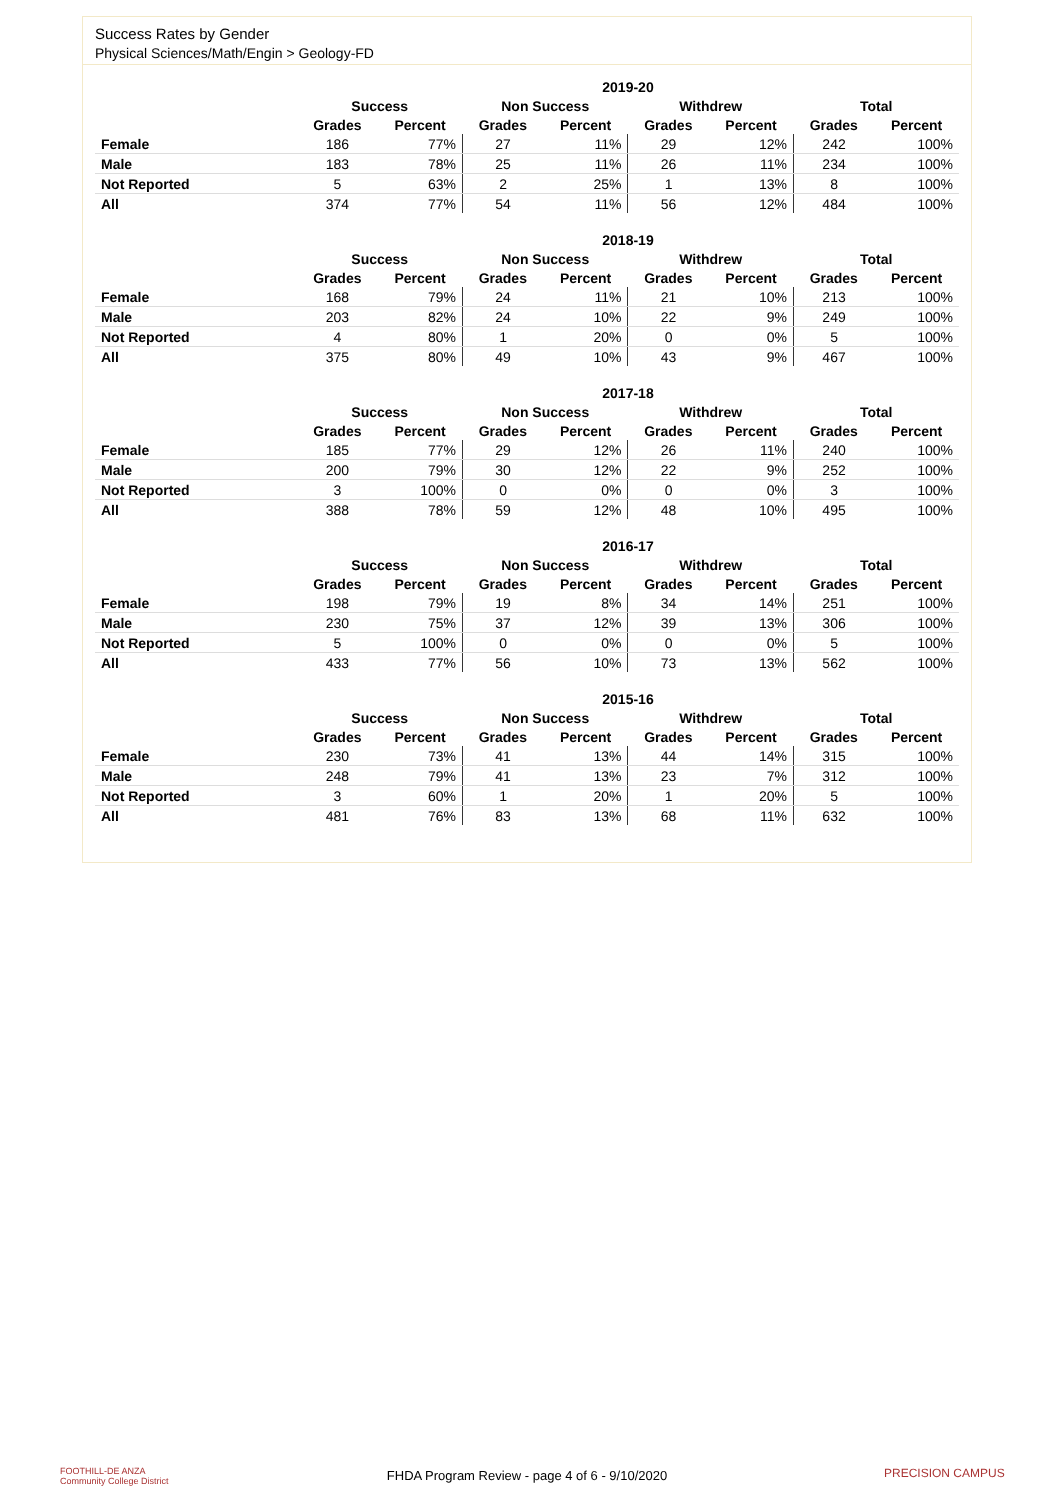Success Rates by Gender
Physical Sciences/Math/Engin > Geology-FD
| | 2019-20 | | | | | | | |
| --- | --- | --- | --- | --- | --- | --- | --- | --- |
| | Success | | Non Success | | Withdrew | | Total | |
| | Grades | Percent | Grades | Percent | Grades | Percent | Grades | Percent |
| Female | 186 | 77% | 27 | 11% | 29 | 12% | 242 | 100% |
| Male | 183 | 78% | 25 | 11% | 26 | 11% | 234 | 100% |
| Not Reported | 5 | 63% | 2 | 25% | 1 | 13% | 8 | 100% |
| All | 374 | 77% | 54 | 11% | 56 | 12% | 484 | 100% |
| | 2018-19 | | | | | | | |
| --- | --- | --- | --- | --- | --- | --- | --- | --- |
| | Success | | Non Success | | Withdrew | | Total | |
| | Grades | Percent | Grades | Percent | Grades | Percent | Grades | Percent |
| Female | 168 | 79% | 24 | 11% | 21 | 10% | 213 | 100% |
| Male | 203 | 82% | 24 | 10% | 22 | 9% | 249 | 100% |
| Not Reported | 4 | 80% | 1 | 20% | 0 | 0% | 5 | 100% |
| All | 375 | 80% | 49 | 10% | 43 | 9% | 467 | 100% |
| | 2017-18 | | | | | | | |
| --- | --- | --- | --- | --- | --- | --- | --- | --- |
| | Success | | Non Success | | Withdrew | | Total | |
| | Grades | Percent | Grades | Percent | Grades | Percent | Grades | Percent |
| Female | 185 | 77% | 29 | 12% | 26 | 11% | 240 | 100% |
| Male | 200 | 79% | 30 | 12% | 22 | 9% | 252 | 100% |
| Not Reported | 3 | 100% | 0 | 0% | 0 | 0% | 3 | 100% |
| All | 388 | 78% | 59 | 12% | 48 | 10% | 495 | 100% |
| | 2016-17 | | | | | | | |
| --- | --- | --- | --- | --- | --- | --- | --- | --- |
| | Success | | Non Success | | Withdrew | | Total | |
| | Grades | Percent | Grades | Percent | Grades | Percent | Grades | Percent |
| Female | 198 | 79% | 19 | 8% | 34 | 14% | 251 | 100% |
| Male | 230 | 75% | 37 | 12% | 39 | 13% | 306 | 100% |
| Not Reported | 5 | 100% | 0 | 0% | 0 | 0% | 5 | 100% |
| All | 433 | 77% | 56 | 10% | 73 | 13% | 562 | 100% |
| | 2015-16 | | | | | | | |
| --- | --- | --- | --- | --- | --- | --- | --- | --- |
| | Success | | Non Success | | Withdrew | | Total | |
| | Grades | Percent | Grades | Percent | Grades | Percent | Grades | Percent |
| Female | 230 | 73% | 41 | 13% | 44 | 14% | 315 | 100% |
| Male | 248 | 79% | 41 | 13% | 23 | 7% | 312 | 100% |
| Not Reported | 3 | 60% | 1 | 20% | 1 | 20% | 5 | 100% |
| All | 481 | 76% | 83 | 13% | 68 | 11% | 632 | 100% |
FOOTHILL-DE ANZA
Community College District
FHDA Program Review - page 4 of 6 - 9/10/2020
PRECISION CAMPUS